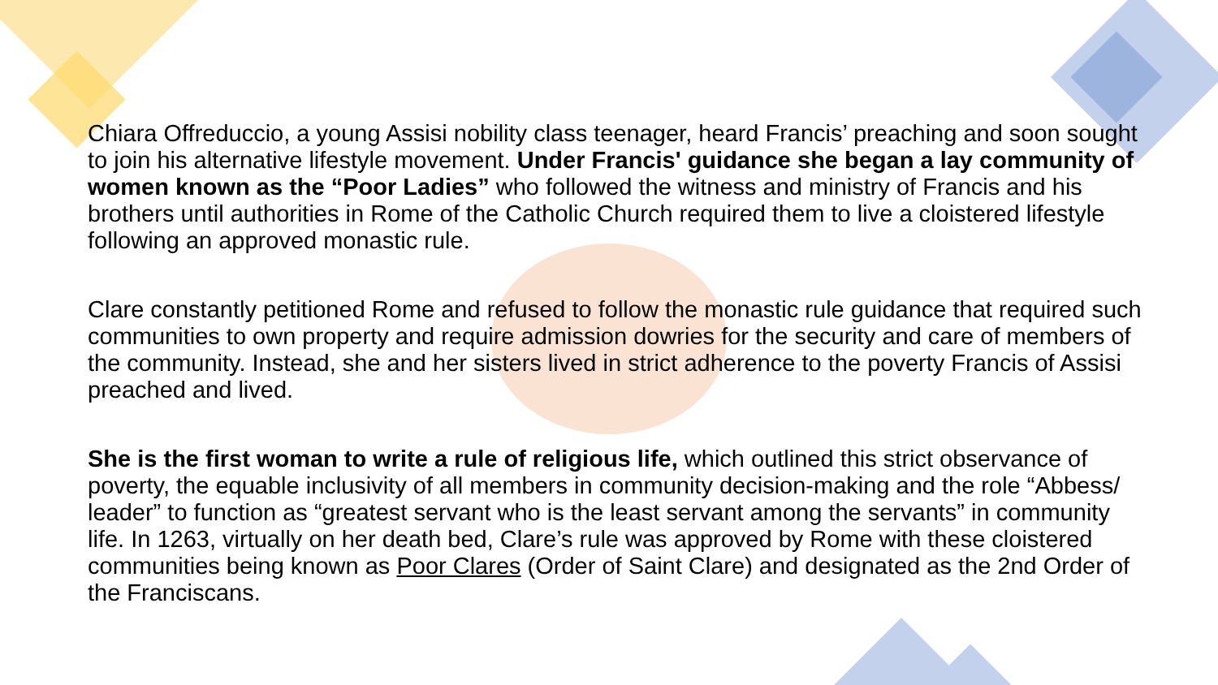Chiara Offreduccio, a young Assisi nobility class teenager, heard Francis’ preaching and soon sought to join his alternative lifestyle movement. Under Francis' guidance she began a lay community of women known as the “Poor Ladies” who followed the witness and ministry of Francis and his brothers until authorities in Rome of the Catholic Church required them to live a cloistered lifestyle following an approved monastic rule.
Clare constantly petitioned Rome and refused to follow the monastic rule guidance that required such communities to own property and require admission dowries for the security and care of members of the community. Instead, she and her sisters lived in strict adherence to the poverty Francis of Assisi preached and lived.
She is the first woman to write a rule of religious life, which outlined this strict observance of poverty, the equable inclusivity of all members in community decision-making and the role “Abbess/ leader” to function as “greatest servant who is the least servant among the servants” in community life. In 1263, virtually on her death bed, Clare’s rule was approved by Rome with these cloistered communities being known as Poor Clares (Order of Saint Clare) and designated as the 2nd Order of the Franciscans.